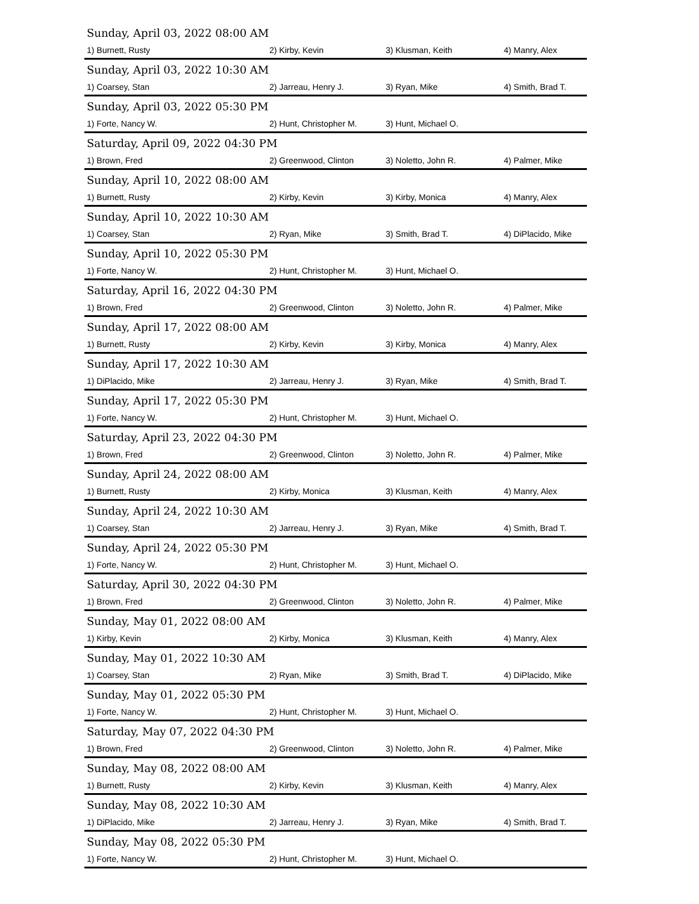| Sunday, April 03, 2022 08:00 AM | | | |
| 1) Burnett, Rusty | 2) Kirby, Kevin | 3) Klusman, Keith | 4) Manry, Alex |
| Sunday, April 03, 2022 10:30 AM | | | |
| 1) Coarsey, Stan | 2) Jarreau, Henry J. | 3) Ryan, Mike | 4) Smith, Brad T. |
| Sunday, April 03, 2022 05:30 PM | | | |
| 1) Forte, Nancy W. | 2) Hunt, Christopher M. | 3) Hunt, Michael O. | |
| Saturday, April 09, 2022 04:30 PM | | | |
| 1) Brown, Fred | 2) Greenwood, Clinton | 3) Noletto, John R. | 4) Palmer, Mike |
| Sunday, April 10, 2022 08:00 AM | | | |
| 1) Burnett, Rusty | 2) Kirby, Kevin | 3) Kirby, Monica | 4) Manry, Alex |
| Sunday, April 10, 2022 10:30 AM | | | |
| 1) Coarsey, Stan | 2) Ryan, Mike | 3) Smith, Brad T. | 4) DiPlacido, Mike |
| Sunday, April 10, 2022 05:30 PM | | | |
| 1) Forte, Nancy W. | 2) Hunt, Christopher M. | 3) Hunt, Michael O. | |
| Saturday, April 16, 2022 04:30 PM | | | |
| 1) Brown, Fred | 2) Greenwood, Clinton | 3) Noletto, John R. | 4) Palmer, Mike |
| Sunday, April 17, 2022 08:00 AM | | | |
| 1) Burnett, Rusty | 2) Kirby, Kevin | 3) Kirby, Monica | 4) Manry, Alex |
| Sunday, April 17, 2022 10:30 AM | | | |
| 1) DiPlacido, Mike | 2) Jarreau, Henry J. | 3) Ryan, Mike | 4) Smith, Brad T. |
| Sunday, April 17, 2022 05:30 PM | | | |
| 1) Forte, Nancy W. | 2) Hunt, Christopher M. | 3) Hunt, Michael O. | |
| Saturday, April 23, 2022 04:30 PM | | | |
| 1) Brown, Fred | 2) Greenwood, Clinton | 3) Noletto, John R. | 4) Palmer, Mike |
| Sunday, April 24, 2022 08:00 AM | | | |
| 1) Burnett, Rusty | 2) Kirby, Monica | 3) Klusman, Keith | 4) Manry, Alex |
| Sunday, April 24, 2022 10:30 AM | | | |
| 1) Coarsey, Stan | 2) Jarreau, Henry J. | 3) Ryan, Mike | 4) Smith, Brad T. |
| Sunday, April 24, 2022 05:30 PM | | | |
| 1) Forte, Nancy W. | 2) Hunt, Christopher M. | 3) Hunt, Michael O. | |
| Saturday, April 30, 2022 04:30 PM | | | |
| 1) Brown, Fred | 2) Greenwood, Clinton | 3) Noletto, John R. | 4) Palmer, Mike |
| Sunday, May 01, 2022 08:00 AM | | | |
| 1) Kirby, Kevin | 2) Kirby, Monica | 3) Klusman, Keith | 4) Manry, Alex |
| Sunday, May 01, 2022 10:30 AM | | | |
| 1) Coarsey, Stan | 2) Ryan, Mike | 3) Smith, Brad T. | 4) DiPlacido, Mike |
| Sunday, May 01, 2022 05:30 PM | | | |
| 1) Forte, Nancy W. | 2) Hunt, Christopher M. | 3) Hunt, Michael O. | |
| Saturday, May 07, 2022 04:30 PM | | | |
| 1) Brown, Fred | 2) Greenwood, Clinton | 3) Noletto, John R. | 4) Palmer, Mike |
| Sunday, May 08, 2022 08:00 AM | | | |
| 1) Burnett, Rusty | 2) Kirby, Kevin | 3) Klusman, Keith | 4) Manry, Alex |
| Sunday, May 08, 2022 10:30 AM | | | |
| 1) DiPlacido, Mike | 2) Jarreau, Henry J. | 3) Ryan, Mike | 4) Smith, Brad T. |
| Sunday, May 08, 2022 05:30 PM | | | |
| 1) Forte, Nancy W. | 2) Hunt, Christopher M. | 3) Hunt, Michael O. | |